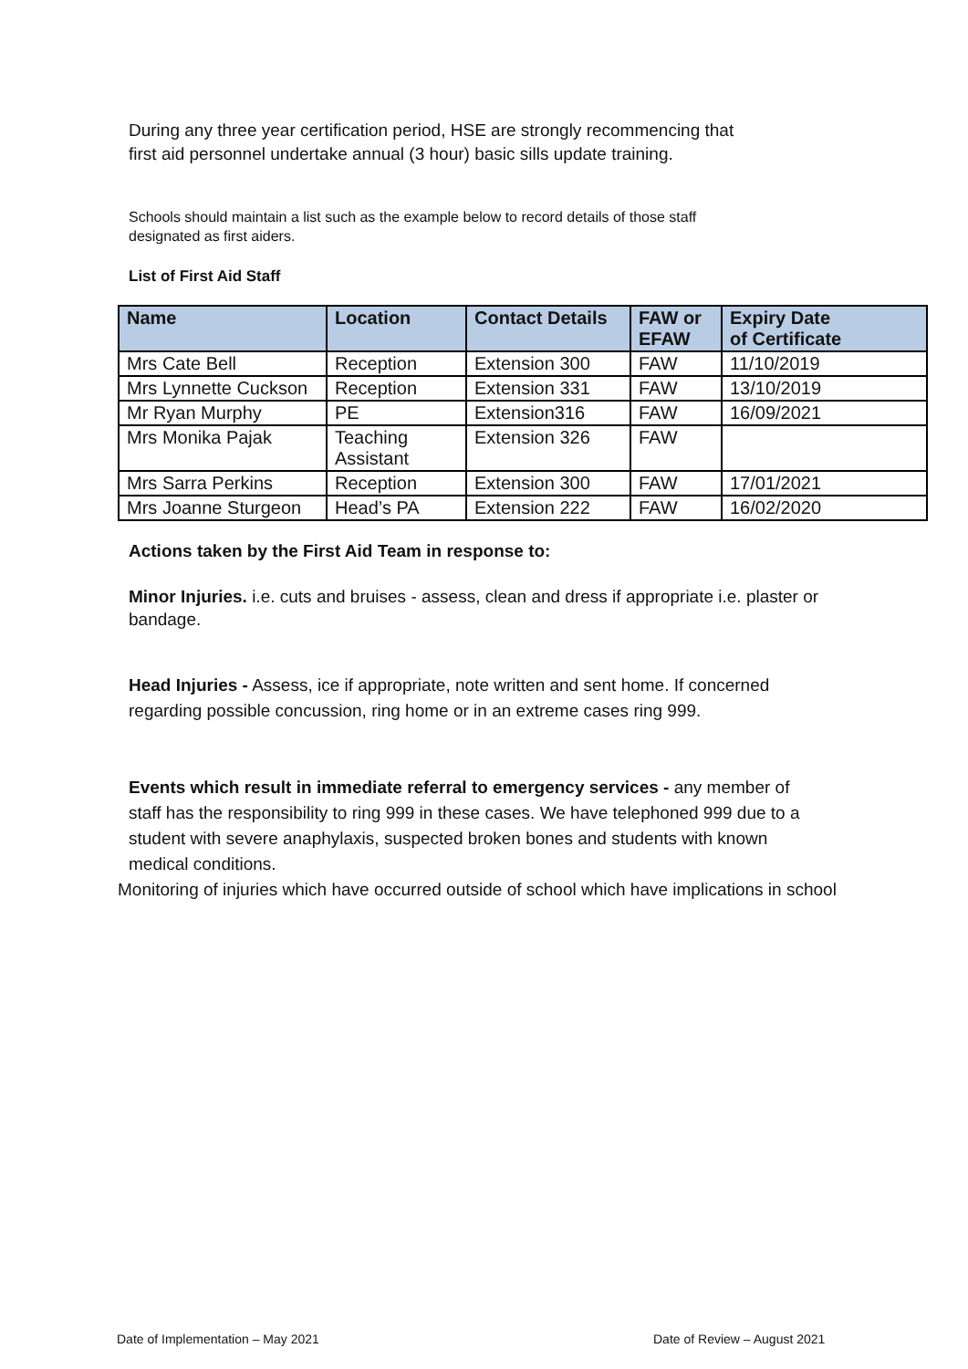During any three year certification period, HSE are strongly recommencing that first aid personnel undertake annual (3 hour) basic sills update training.
Schools should maintain a list such as the example below to record details of those staff designated as first aiders.
List of First Aid Staff
| Name | Location | Contact Details | FAW or EFAW | Expiry Date of Certificate |
| --- | --- | --- | --- | --- |
| Mrs Cate Bell | Reception | Extension 300 | FAW | 11/10/2019 |
| Mrs Lynnette Cuckson | Reception | Extension 331 | FAW | 13/10/2019 |
| Mr Ryan Murphy | PE | Extension316 | FAW | 16/09/2021 |
| Mrs Monika Pajak | Teaching Assistant | Extension 326 | FAW | |
| Mrs Sarra Perkins | Reception | Extension 300 | FAW | 17/01/2021 |
| Mrs Joanne Sturgeon | Head’s PA | Extension 222 | FAW | 16/02/2020 |
Actions taken by the First Aid Team in response to:
Minor Injuries. i.e. cuts and bruises - assess, clean and dress if appropriate i.e. plaster or bandage.
Head Injuries - Assess, ice if appropriate, note written and sent home. If concerned regarding possible concussion, ring home or in an extreme cases ring 999.
Events which result in immediate referral to emergency services - any member of staff has the responsibility to ring 999 in these cases. We have telephoned 999 due to a student with severe anaphylaxis, suspected broken bones and students with known medical conditions.
Monitoring of injuries which have occurred outside of school which have implications in school
Date of Implementation – May 2021
Date of Review – August 2021